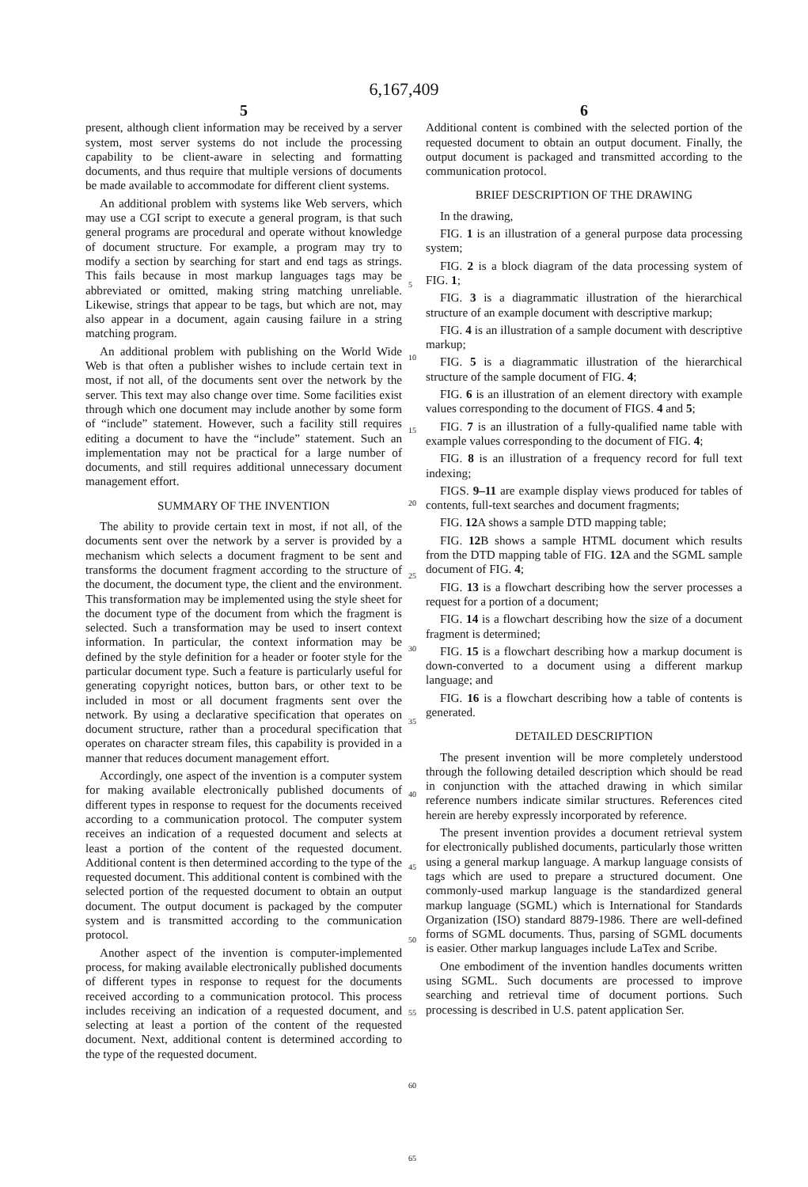6,167,409
5
present, although client information may be received by a server system, most server systems do not include the processing capability to be client-aware in selecting and formatting documents, and thus require that multiple versions of documents be made available to accommodate for different client systems.
An additional problem with systems like Web servers, which may use a CGI script to execute a general program, is that such general programs are procedural and operate without knowledge of document structure. For example, a program may try to modify a section by searching for start and end tags as strings. This fails because in most markup languages tags may be abbreviated or omitted, making string matching unreliable. Likewise, strings that appear to be tags, but which are not, may also appear in a document, again causing failure in a string matching program.
An additional problem with publishing on the World Wide Web is that often a publisher wishes to include certain text in most, if not all, of the documents sent over the network by the server. This text may also change over time. Some facilities exist through which one document may include another by some form of “include” statement. However, such a facility still requires editing a document to have the “include” statement. Such an implementation may not be practical for a large number of documents, and still requires additional unnecessary document management effort.
SUMMARY OF THE INVENTION
The ability to provide certain text in most, if not all, of the documents sent over the network by a server is provided by a mechanism which selects a document fragment to be sent and transforms the document fragment according to the structure of the document, the document type, the client and the environment. This transformation may be implemented using the style sheet for the document type of the document from which the fragment is selected. Such a transformation may be used to insert context information. In particular, the context information may be defined by the style definition for a header or footer style for the particular document type. Such a feature is particularly useful for generating copyright notices, button bars, or other text to be included in most or all document fragments sent over the network. By using a declarative specification that operates on document structure, rather than a procedural specification that operates on character stream files, this capability is provided in a manner that reduces document management effort.
Accordingly, one aspect of the invention is a computer system for making available electronically published documents of different types in response to request for the documents received according to a communication protocol. The computer system receives an indication of a requested document and selects at least a portion of the content of the requested document. Additional content is then determined according to the type of the requested document. This additional content is combined with the selected portion of the requested document to obtain an output document. The output document is packaged by the computer system and is transmitted according to the communication protocol.
Another aspect of the invention is computer-implemented process, for making available electronically published documents of different types in response to request for the documents received according to a communication protocol. This process includes receiving an indication of a requested document, and selecting at least a portion of the content of the requested document. Next, additional content is determined according to the type of the requested document.
5
10
15
20
25
30
35
40
45
50
55
60
65
6
Additional content is combined with the selected portion of the requested document to obtain an output document. Finally, the output document is packaged and transmitted according to the communication protocol.
BRIEF DESCRIPTION OF THE DRAWING
In the drawing,
FIG. 1 is an illustration of a general purpose data processing system;
FIG. 2 is a block diagram of the data processing system of FIG. 1;
FIG. 3 is a diagrammatic illustration of the hierarchical structure of an example document with descriptive markup;
FIG. 4 is an illustration of a sample document with descriptive markup;
FIG. 5 is a diagrammatic illustration of the hierarchical structure of the sample document of FIG. 4;
FIG. 6 is an illustration of an element directory with example values corresponding to the document of FIGS. 4 and 5;
FIG. 7 is an illustration of a fully-qualified name table with example values corresponding to the document of FIG. 4;
FIG. 8 is an illustration of a frequency record for full text indexing;
FIGS. 9–11 are example display views produced for tables of contents, full-text searches and document fragments;
FIG. 12 A shows a sample DTD mapping table;
FIG. 12 B shows a sample HTML document which results from the DTD mapping table of FIG. 12 A and the SGML sample document of FIG. 4;
FIG. 13 is a flowchart describing how the server processes a request for a portion of a document;
FIG. 14 is a flowchart describing how the size of a document fragment is determined;
FIG. 15 is a flowchart describing how a markup document is down-converted to a document using a different markup language; and
FIG. 16 is a flowchart describing how a table of contents is generated.
DETAILED DESCRIPTION
The present invention will be more completely understood through the following detailed description which should be read in conjunction with the attached drawing in which similar reference numbers indicate similar structures. References cited herein are hereby expressly incorporated by reference.
The present invention provides a document retrieval system for electronically published documents, particularly those written using a general markup language. A markup language consists of tags which are used to prepare a structured document. One commonly-used markup language is the standardized general markup language (SGML) which is International for Standards Organization (ISO) standard 8879-1986. There are well-defined forms of SGML documents. Thus, parsing of SGML documents is easier. Other markup languages include LaTex and Scribe.
One embodiment of the invention handles documents written using SGML. Such documents are processed to improve searching and retrieval time of document portions. Such processing is described in U.S. patent application Ser.